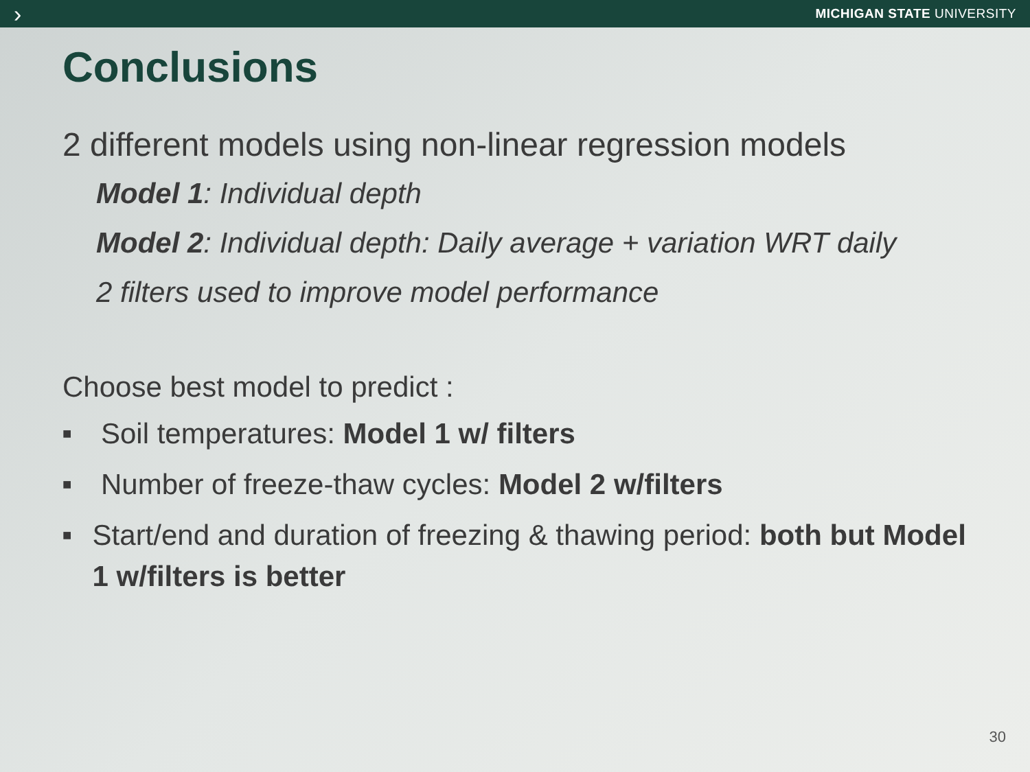› MICHIGAN STATE UNIVERSITY
Conclusions
2 different models using non-linear regression models
Model 1: Individual depth
Model 2: Individual depth: Daily average + variation WRT daily
2 filters used to improve model performance
Choose best model to predict :
■ Soil temperatures: Model 1 w/ filters
■ Number of freeze-thaw cycles: Model 2 w/filters
■ Start/end and duration of freezing & thawing period: both but Model 1 w/filters is better
30